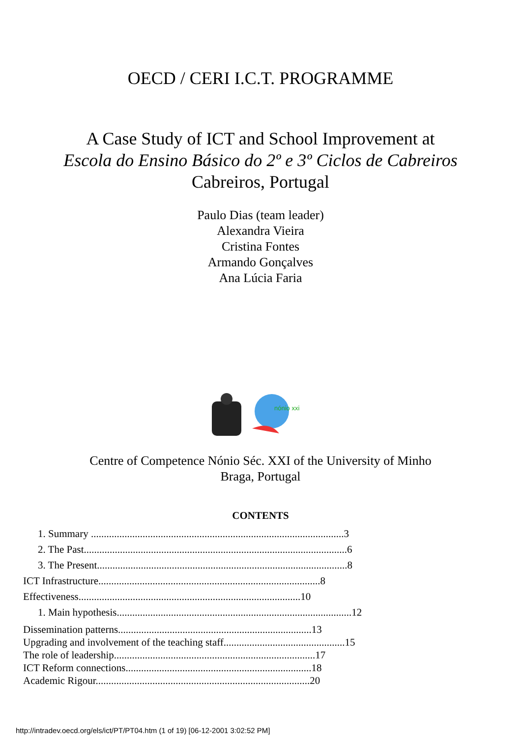OECD / CERI I.C.T. PROGRAMME
A Case Study of ICT and School Improvement at
Escola do Ensino Básico do 2º e 3º Ciclos de Cabreiros
Cabreiros, Portugal
Paulo Dias (team leader)
Alexandra Vieira
Cristina Fontes
Armando Gonçalves
Ana Lúcia Faria
nónio xxi
Centre of Competence Nónio Séc. XXI of the University of Minho
Braga, Portugal
CONTENTS
1. Summary ..................................................................................................3
2. The Past......................................................................................................6
3. The Present.................................................................................................8
ICT Infrastructure......................................................................................8
Effectiveness......................................................................................10
1. Main hypothesis...........................................................................................12
Dissemination patterns...........................................................................13
Upgrading and involvement of the teaching staff...............................................15
The role of leadership..............................................................................17
ICT Reform connections........................................................................18
Academic Rigour...................................................................................20
http://intradev.oecd.org/els/ict/PT/PT04.htm (1 of 19) [06-12-2001 3:02:52 PM]